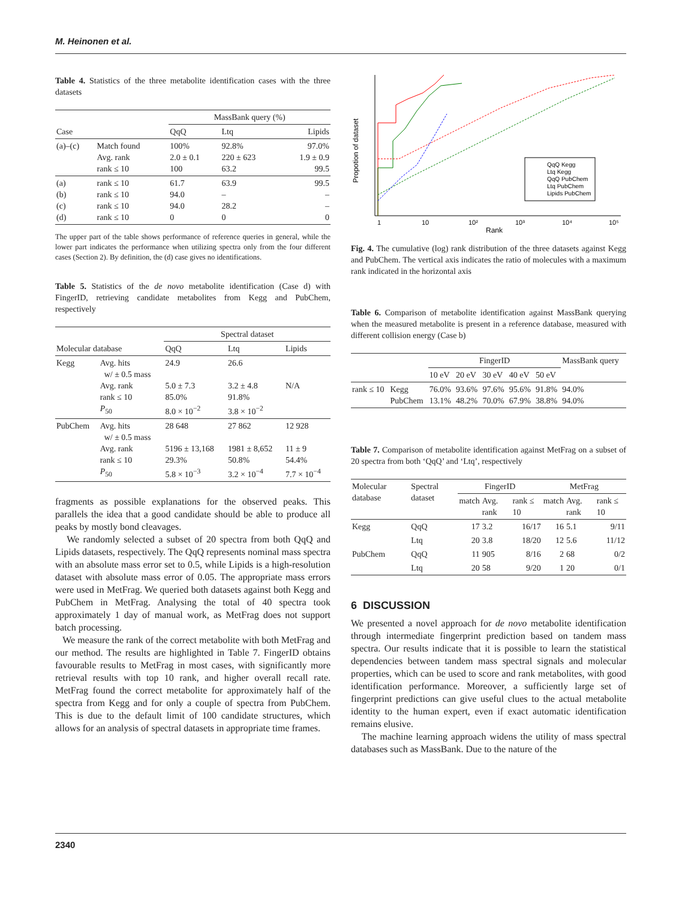M. Heinonen et al.
Table 4. Statistics of the three metabolite identification cases with the three datasets
| | | MassBank query (%) | | |
| Case | | QqQ | Ltq | Lipids |
| (a)–(c) | Match found Avg. rank rank ≤ 10 | 100% 2.0 ± 0.1 100 | 92.8% 220 ± 623 63.2 | 97.0% 1.9 ± 0.9 99.5 |
| (a) (b) (c) (d) | rank ≤ 10 rank ≤ 10 rank ≤ 10 rank ≤ 10 | 61.7 94.0 94.0 0 | 63.9 – 28.2 0 | 99.5 – – 0 |
The upper part of the table shows performance of reference queries in general, while the lower part indicates the performance when utilizing spectra only from the four different cases (Section 2). By definition, the (d) case gives no identifications.
Table 5. Statistics of the de novo metabolite identification (Case d) with FingerID, retrieving candidate metabolites from Kegg and PubChem, respectively
| | | Spectral dataset | | |
| Molecular database | | QqQ | Ltq | Lipids |
| Kegg | Avg. hits w/ ± 0.5 mass Avg. rank rank ≤ 10 P<sub>50</sub> | 24.9 5.0 ± 7.3 85.0% 8.0 × 10<sup>−2</sup> | 26.6 3.2 ± 4.8 91.8% 3.8 × 10<sup>−2</sup> | N/A |
| PubChem | Avg. hits w/ ± 0.5 mass Avg. rank rank ≤ 10 P<sub>50</sub> | 28 648 5196 ± 13,168 29.3% 5.8 × 10<sup>−3</sup> | 27 862 1981 ± 8,652 50.8% 3.2 × 10<sup>−4</sup> | 12 928 11 ± 9 54.4% 7.7 × 10<sup>−4</sup> |
fragments as possible explanations for the observed peaks. This parallels the idea that a good candidate should be able to produce all peaks by mostly bond cleavages.
We randomly selected a subset of 20 spectra from both QqQ and Lipids datasets, respectively. The QqQ represents nominal mass spectra with an absolute mass error set to 0.5, while Lipids is a high-resolution dataset with absolute mass error of 0.05. The appropriate mass errors were used in MetFrag. We queried both datasets against both Kegg and PubChem in MetFrag. Analysing the total of 40 spectra took approximately 1 day of manual work, as MetFrag does not support batch processing.
We measure the rank of the correct metabolite with both MetFrag and our method. The results are highlighted in Table 7. FingerID obtains favourable results to MetFrag in most cases, with significantly more retrieval results with top 10 rank, and higher overall recall rate. MetFrag found the correct metabolite for approximately half of the spectra from Kegg and for only a couple of spectra from PubChem. This is due to the default limit of 100 candidate structures, which allows for an analysis of spectral datasets in appropriate time frames.
Propotion of dataset
1
10
10²
10³
10⁴
10⁵
Rank
QqQ Kegg
Ltq Kegg
QqQ PubChem
Ltq PubChem
Lipids PubChem
Fig. 4. The cumulative (log) rank distribution of the three datasets against Kegg and PubChem. The vertical axis indicates the ratio of molecules with a maximum rank indicated in the horizontal axis
Table 6. Comparison of metabolite identification against MassBank querying when the measured metabolite is present in a reference database, measured with different collision energy (Case b)
| | | FingerID | | | | | MassBank query |
| | | 10 eV | 20 eV | 30 eV | 40 eV | 50 eV | |
| rank ≤ 10 | Kegg PubChem | 76.0% 13.1% | 93.6% 48.2% | 97.6% 70.0% | 95.6% 67.9% | 91.8% 38.8% | 94.0% 94.0% |
Table 7. Comparison of metabolite identification against MetFrag on a subset of 20 spectra from both ‘QqQ’ and ‘Ltq’, respectively
| Molecular database | Spectral dataset | FingerID | | | MetFrag | | |
| | | match | Avg. rank | rank ≤ 10 | match | Avg. rank | rank ≤ 10 |
| Kegg | QqQ | 17 | 3.2 | 16/17 | 16 | 5.1 | 9/11 |
| | Ltq | 20 | 3.8 | 18/20 | 12 | 5.6 | 11/12 |
| PubChem | QqQ | 11 | 905 | 8/16 | 2 | 68 | 0/2 |
| | Ltq | 20 | 58 | 9/20 | 1 | 20 | 0/1 |
6 DISCUSSION
We presented a novel approach for de novo metabolite identification through intermediate fingerprint prediction based on tandem mass spectra. Our results indicate that it is possible to learn the statistical dependencies between tandem mass spectral signals and molecular properties, which can be used to score and rank metabolites, with good identification performance. Moreover, a sufficiently large set of fingerprint predictions can give useful clues to the actual metabolite identity to the human expert, even if exact automatic identification remains elusive.
The machine learning approach widens the utility of mass spectral databases such as MassBank. Due to the nature of the
2340